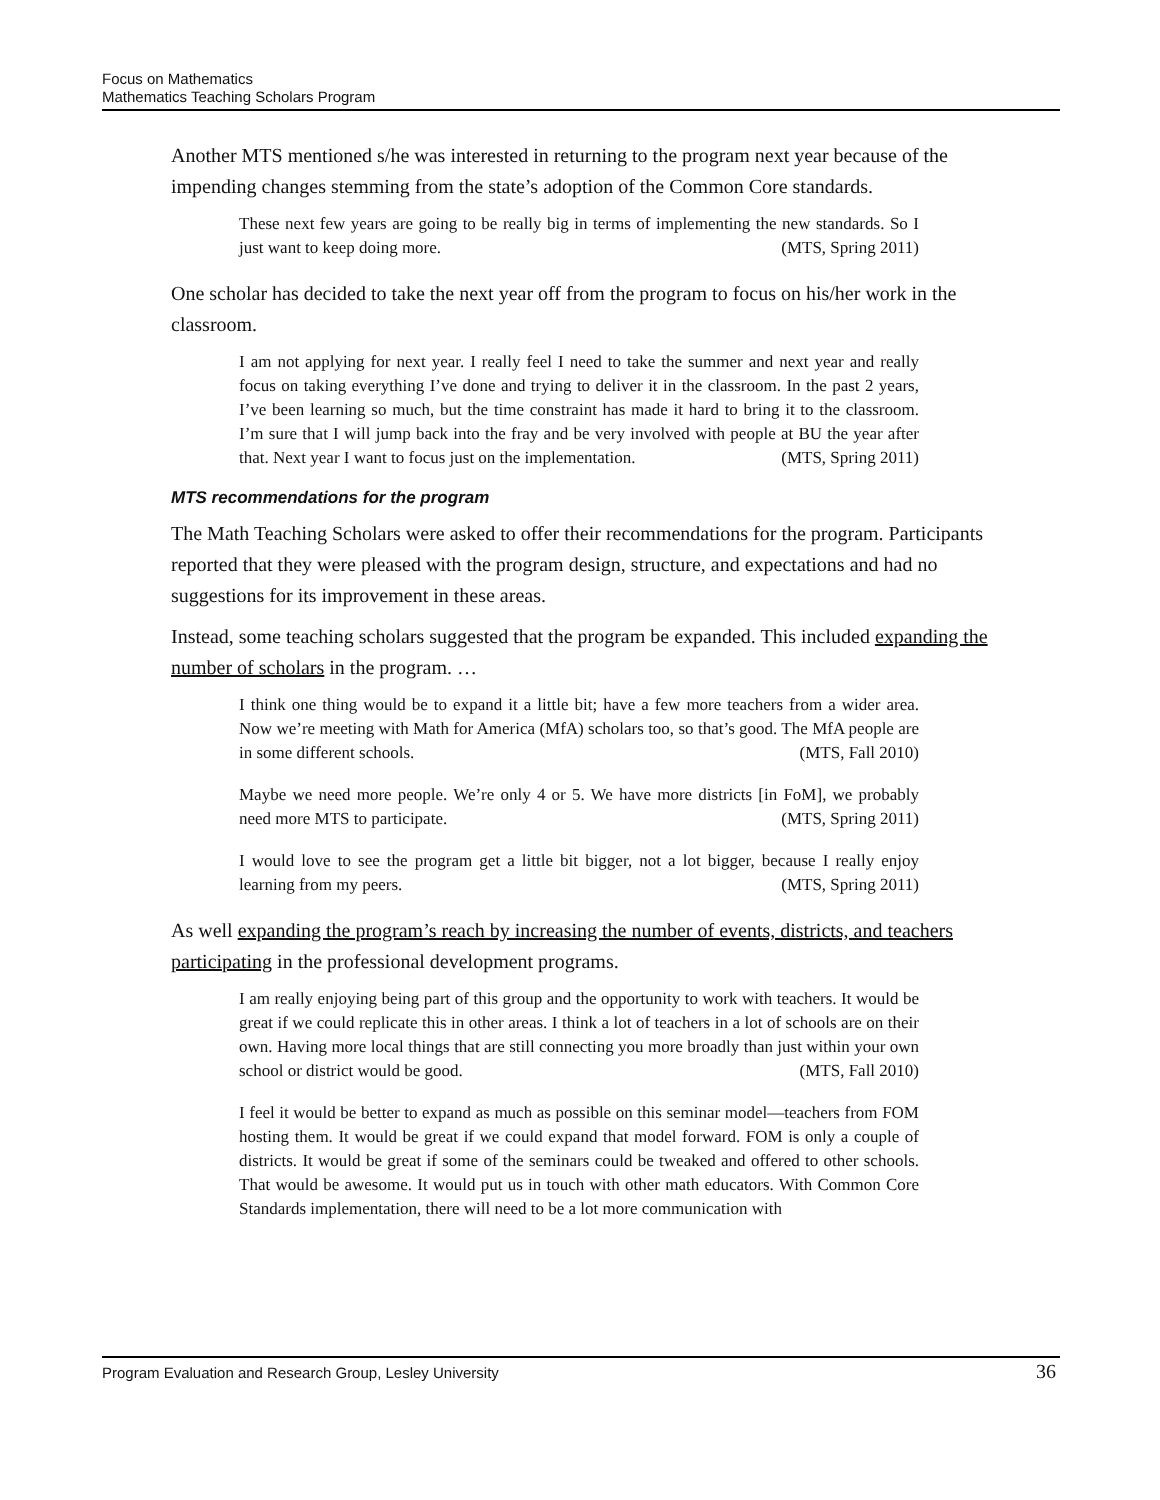Focus on Mathematics
Mathematics Teaching Scholars Program
Another MTS mentioned s/he was interested in returning to the program next year because of the impending changes stemming from the state’s adoption of the Common Core standards.
These next few years are going to be really big in terms of implementing the new standards. So I just want to keep doing more. (MTS, Spring 2011)
One scholar has decided to take the next year off from the program to focus on his/her work in the classroom.
I am not applying for next year. I really feel I need to take the summer and next year and really focus on taking everything I’ve done and trying to deliver it in the classroom. In the past 2 years, I’ve been learning so much, but the time constraint has made it hard to bring it to the classroom. I’m sure that I will jump back into the fray and be very involved with people at BU the year after that. Next year I want to focus just on the implementation. (MTS, Spring 2011)
MTS recommendations for the program
The Math Teaching Scholars were asked to offer their recommendations for the program. Participants reported that they were pleased with the program design, structure, and expectations and had no suggestions for its improvement in these areas.
Instead, some teaching scholars suggested that the program be expanded. This included expanding the number of scholars in the program. …
I think one thing would be to expand it a little bit; have a few more teachers from a wider area. Now we’re meeting with Math for America (MfA) scholars too, so that’s good. The MfA people are in some different schools. (MTS, Fall 2010)
Maybe we need more people. We’re only 4 or 5. We have more districts [in FoM], we probably need more MTS to participate. (MTS, Spring 2011)
I would love to see the program get a little bit bigger, not a lot bigger, because I really enjoy learning from my peers. (MTS, Spring 2011)
As well expanding the program’s reach by increasing the number of events, districts, and teachers participating in the professional development programs.
I am really enjoying being part of this group and the opportunity to work with teachers. It would be great if we could replicate this in other areas. I think a lot of teachers in a lot of schools are on their own. Having more local things that are still connecting you more broadly than just within your own school or district would be good. (MTS, Fall 2010)
I feel it would be better to expand as much as possible on this seminar model—teachers from FOM hosting them. It would be great if we could expand that model forward. FOM is only a couple of districts. It would be great if some of the seminars could be tweaked and offered to other schools. That would be awesome. It would put us in touch with other math educators. With Common Core Standards implementation, there will need to be a lot more communication with
36 Program Evaluation and Research Group, Lesley University